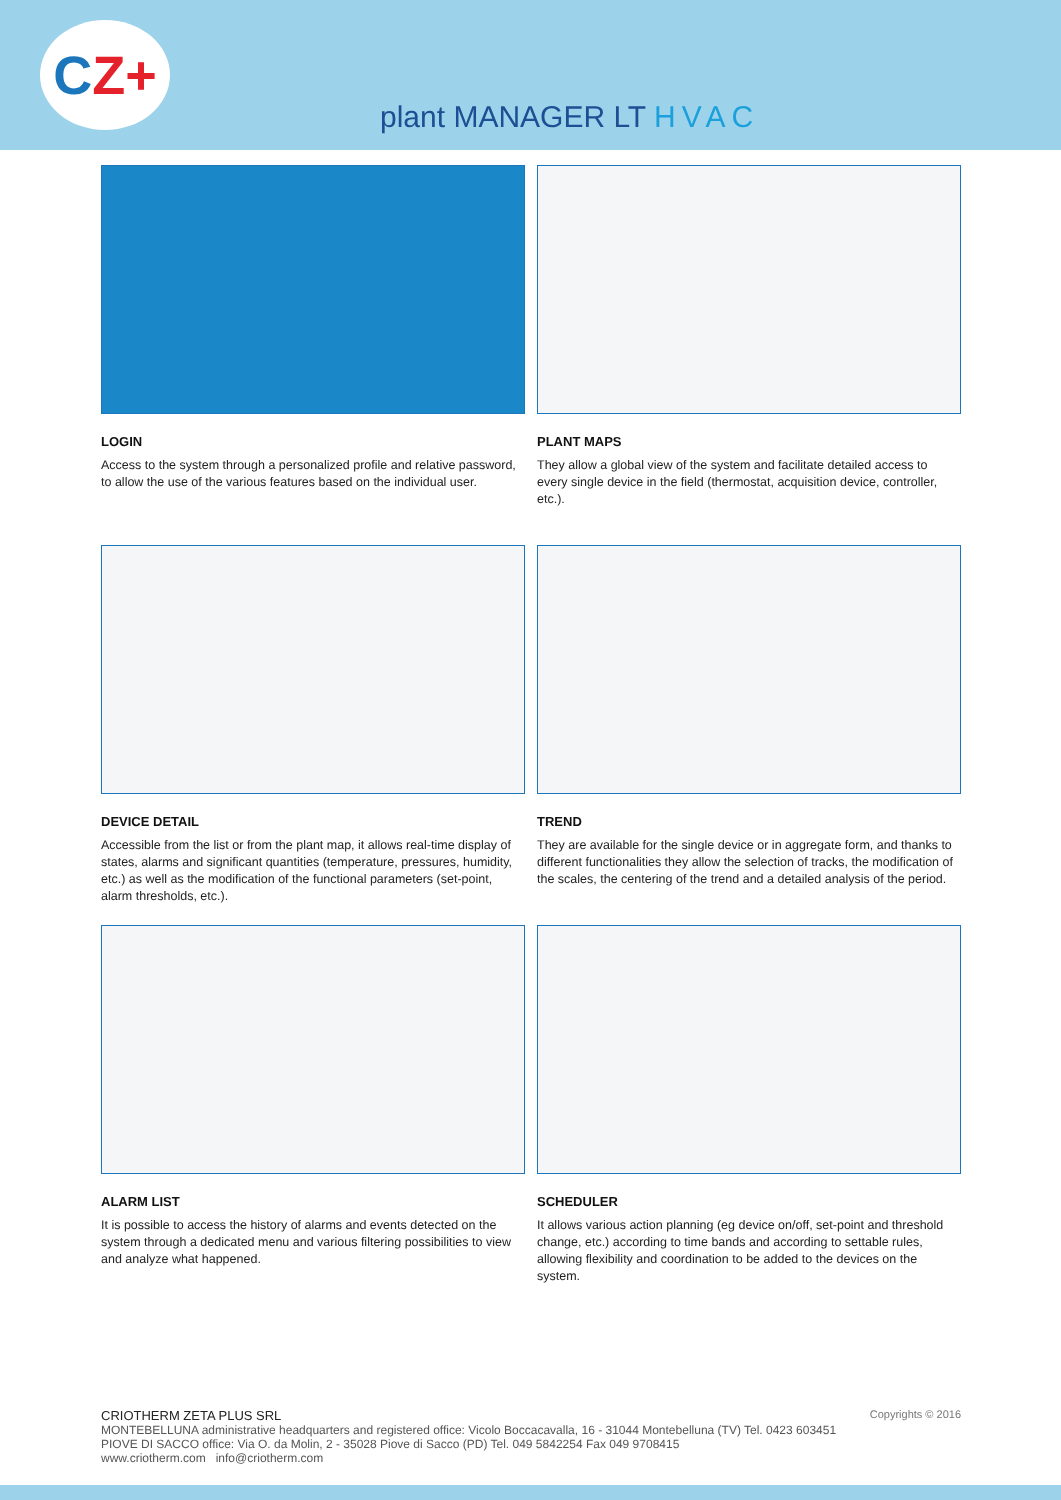C Z+
plant MANAGER LT HVAC
LOGIN
Access to the system through a personalized profile and relative password, to allow the use of the various features based on the individual user.
PLANT MAPS
They allow a global view of the system and facilitate detailed access to every single device in the field (thermostat, acquisition device, controller, etc.).
DEVICE DETAIL
Accessible from the list or from the plant map, it allows real-time display of states, alarms and significant quantities (temperature, pressures, humidity, etc.) as well as the modification of the functional parameters (set-point, alarm thresholds, etc.).
TREND
They are available for the single device or in aggregate form, and thanks to different functionalities they allow the selection of tracks, the modification of the scales, the centering of the trend and a detailed analysis of the period.
ALARM LIST
It is possible to access the history of alarms and events detected on the system through a dedicated menu and various filtering possibilities to view and analyze what happened.
SCHEDULER
It allows various action planning (eg device on/off, set-point and threshold change, etc.) according to time bands and according to settable rules, allowing flexibility and coordination to be added to the devices on the system.
Copyrights © 2016
CRIOTHERM ZETA PLUS SRL
MONTEBELLUNA administrative headquarters and registered office: Vicolo Boccacavalla, 16 - 31044 Montebelluna (TV) Tel. 0423 603451
PIOVE DI SACCO office: Via O. da Molin, 2 - 35028 Piove di Sacco (PD) Tel. 049 5842254 Fax 049 9708415
www.criotherm.com info@criotherm.com